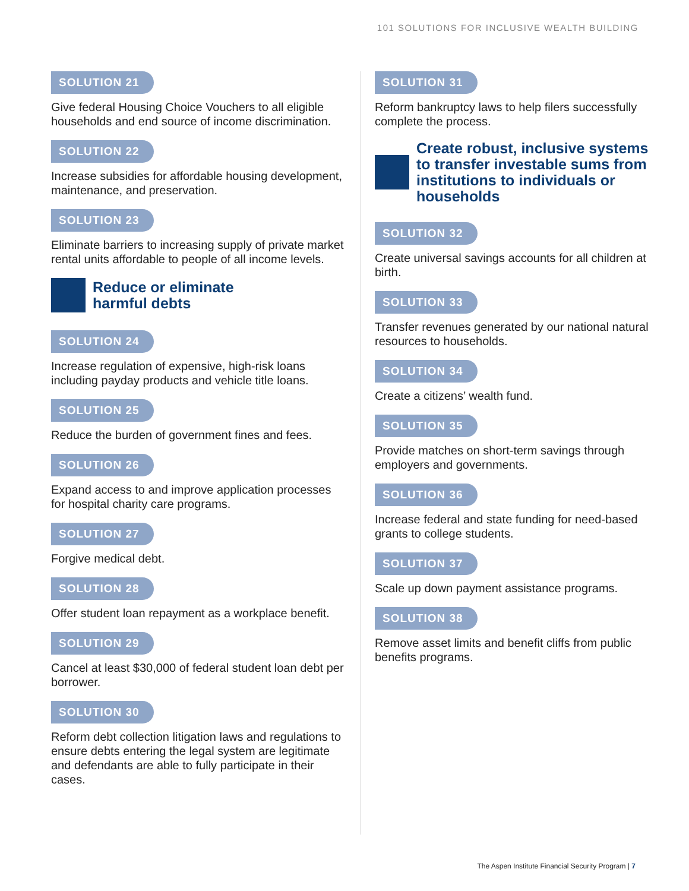101 SOLUTIONS FOR INCLUSIVE WEALTH BUILDING
SOLUTION 21
Give federal Housing Choice Vouchers to all eligible households and end source of income discrimination.
SOLUTION 22
Increase subsidies for affordable housing development, maintenance, and preservation.
SOLUTION 23
Eliminate barriers to increasing supply of private market rental units affordable to people of all income levels.
Reduce or eliminate
harmful debts
SOLUTION 24
Increase regulation of expensive, high-risk loans including payday products and vehicle title loans.
SOLUTION 25
Reduce the burden of government fines and fees.
SOLUTION 26
Expand access to and improve application processes for hospital charity care programs.
SOLUTION 27
Forgive medical debt.
SOLUTION 28
Offer student loan repayment as a workplace benefit.
SOLUTION 29
Cancel at least $30,000 of federal student loan debt per borrower.
SOLUTION 30
Reform debt collection litigation laws and regulations to ensure debts entering the legal system are legitimate and defendants are able to fully participate in their cases.
SOLUTION 31
Reform bankruptcy laws to help filers successfully complete the process.
Create robust, inclusive systems to transfer investable sums from institutions to individuals or households
SOLUTION 32
Create universal savings accounts for all children at birth.
SOLUTION 33
Transfer revenues generated by our national natural resources to households.
SOLUTION 34
Create a citizens’ wealth fund.
SOLUTION 35
Provide matches on short-term savings through employers and governments.
SOLUTION 36
Increase federal and state funding for need-based grants to college students.
SOLUTION 37
Scale up down payment assistance programs.
SOLUTION 38
Remove asset limits and benefit cliffs from public benefits programs.
The Aspen Institute Financial Security Program | 7